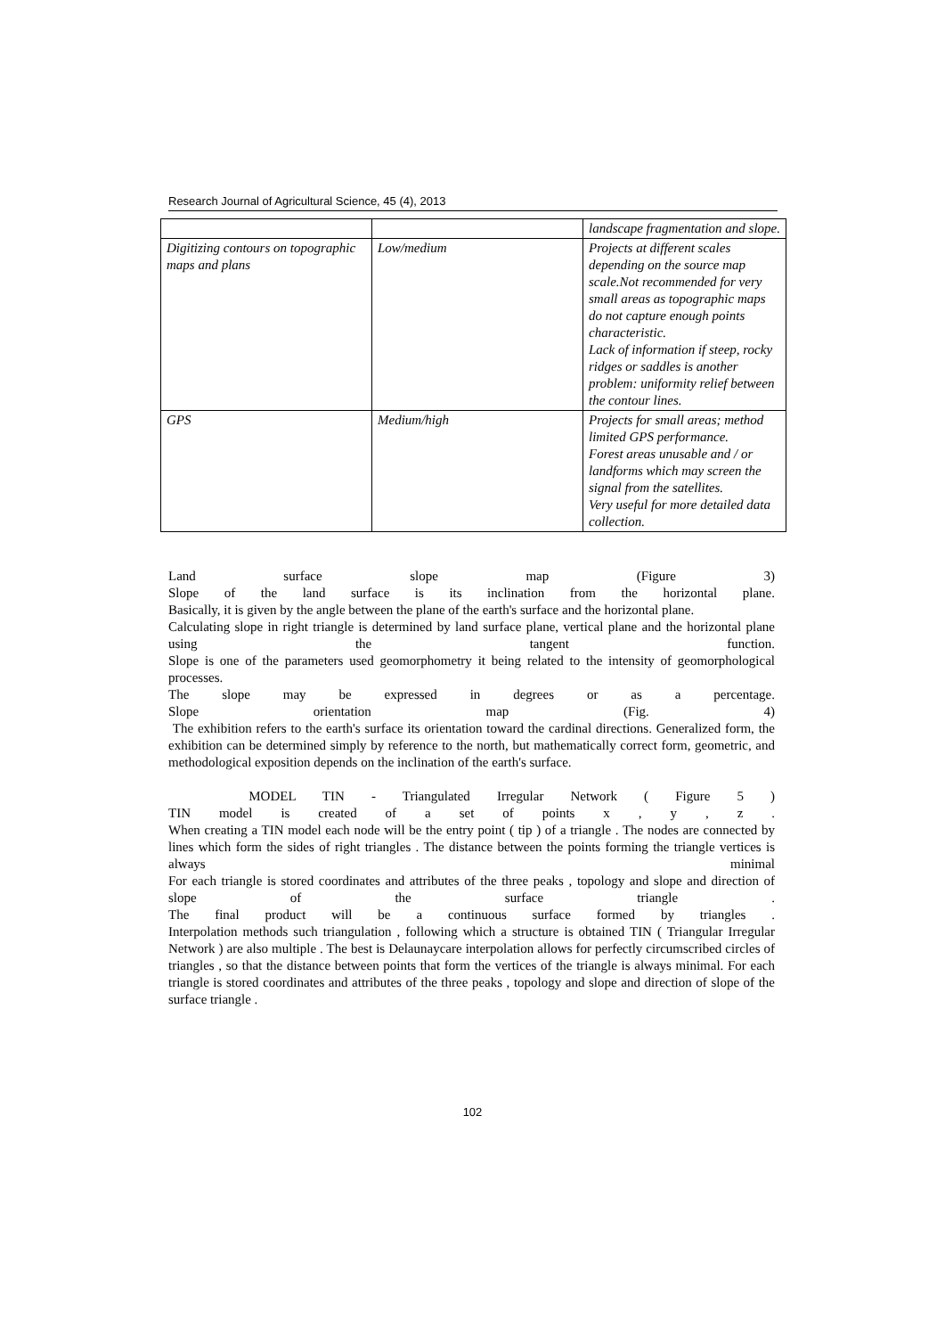Research Journal of Agricultural Science, 45 (4), 2013
| | | landscape fragmentation and slope. |
| Digitizing contours on topographic maps and plans | Low/medium | Projects at different scales depending on the source map scale.Not recommended for very small areas as topographic maps do not capture enough points characteristic. Lack of information if steep, rocky ridges or saddles is another problem: uniformity relief between the contour lines. |
| GPS | Medium/high | Projects for small areas; method limited GPS performance. Forest areas unusable and / or landforms which may screen the signal from the satellites. Very useful for more detailed data collection. |
Land surface slope map (Figure 3)
Slope of the land surface is its inclination from the horizontal plane.
Basically, it is given by the angle between the plane of the earth's surface and the horizontal plane.
Calculating slope in right triangle is determined by land surface plane, vertical plane and the horizontal plane using the tangent function.
Slope is one of the parameters used geomorphometry it being related to the intensity of geomorphological processes.
The slope may be expressed in degrees or as a percentage.
Slope orientation map (Fig. 4)
The exhibition refers to the earth's surface its orientation toward the cardinal directions. Generalized form, the exhibition can be determined simply by reference to the north, but mathematically correct form, geometric, and methodological exposition depends on the inclination of the earth's surface.
MODEL TIN - Triangulated Irregular Network ( Figure 5 )
TIN model is created of a set of points x , y , z .
When creating a TIN model each node will be the entry point ( tip ) of a triangle . The nodes are connected by lines which form the sides of right triangles . The distance between the points forming the triangle vertices is always minimal
For each triangle is stored coordinates and attributes of the three peaks , topology and slope and direction of slope of the surface triangle .
The final product will be a continuous surface formed by triangles .
Interpolation methods such triangulation , following which a structure is obtained TIN ( Triangular Irregular Network ) are also multiple . The best is Delaunaycare interpolation allows for perfectly circumscribed circles of triangles , so that the distance between points that form the vertices of the triangle is always minimal. For each triangle is stored coordinates and attributes of the three peaks , topology and slope and direction of slope of the surface triangle .
102